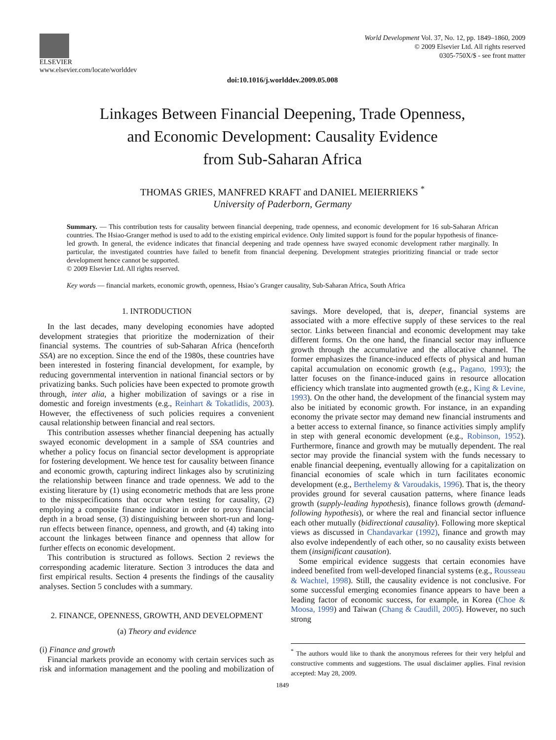ELSEVIER
www.elsevier.com/locate/worlddev
World Development Vol. 37, No. 12, pp. 1849–1860, 2009
© 2009 Elsevier Ltd. All rights reserved
0305-750X/$ - see front matter
doi:10.1016/j.worlddev.2009.05.008
Linkages Between Financial Deepening, Trade Openness,
and Economic Development: Causality Evidence
from Sub-Saharan Africa
THOMAS GRIES, MANFRED KRAFT and DANIEL MEIERRIEKS <sup>*</sup>
University of Paderborn, Germany
Summary. — This contribution tests for causality between financial deepening, trade openness, and economic development for 16 sub-Saharan African countries. The Hsiao-Granger method is used to add to the existing empirical evidence. Only limited support is found for the popular hypothesis of finance-led growth. In general, the evidence indicates that financial deepening and trade openness have swayed economic development rather marginally. In particular, the investigated countries have failed to benefit from financial deepening. Development strategies prioritizing financial or trade sector development hence cannot be supported.
© 2009 Elsevier Ltd. All rights reserved.
Key words — financial markets, economic growth, openness, Hsiao’s Granger causality, Sub-Saharan Africa, South Africa
1. INTRODUCTION
In the last decades, many developing economies have adopted development strategies that prioritize the modernization of their financial systems. The countries of sub-Saharan Africa (henceforth SSA) are no exception. Since the end of the 1980s, these countries have been interested in fostering financial development, for example, by reducing governmental intervention in national financial sectors or by privatizing banks. Such policies have been expected to promote growth through, inter alia, a higher mobilization of savings or a rise in domestic and foreign investments (e.g., Reinhart & Tokatlidis, 2003). However, the effectiveness of such policies requires a convenient causal relationship between financial and real sectors.
This contribution assesses whether financial deepening has actually swayed economic development in a sample of SSA countries and whether a policy focus on financial sector development is appropriate for fostering development. We hence test for causality between finance and economic growth, capturing indirect linkages also by scrutinizing the relationship between finance and trade openness. We add to the existing literature by (1) using econometric methods that are less prone to the misspecifications that occur when testing for causality, (2) employing a composite finance indicator in order to proxy financial depth in a broad sense, (3) distinguishing between short-run and long-run effects between finance, openness, and growth, and (4) taking into account the linkages between finance and openness that allow for further effects on economic development.
This contribution is structured as follows. Section 2 reviews the corresponding academic literature. Section 3 introduces the data and first empirical results. Section 4 presents the findings of the causality analyses. Section 5 concludes with a summary.
2. FINANCE, OPENNESS, GROWTH, AND DEVELOPMENT
(a) Theory and evidence
(i) Finance and growth
Financial markets provide an economy with certain services such as risk and information management and the pooling and mobilization of savings. More developed, that is, deeper, financial systems are associated with a more effective supply of these services to the real sector. Links between financial and economic development may take different forms. On the one hand, the financial sector may influence growth through the accumulative and the allocative channel. The former emphasizes the finance-induced effects of physical and human capital accumulation on economic growth (e.g., Pagano, 1993); the latter focuses on the finance-induced gains in resource allocation efficiency which translate into augmented growth (e.g., King & Levine, 1993). On the other hand, the development of the financial system may also be initiated by economic growth. For instance, in an expanding economy the private sector may demand new financial instruments and a better access to external finance, so finance activities simply amplify in step with general economic development (e.g., Robinson, 1952). Furthermore, finance and growth may be mutually dependent. The real sector may provide the financial system with the funds necessary to enable financial deepening, eventually allowing for a capitalization on financial economies of scale which in turn facilitates economic development (e.g., Berthelemy & Varoudakis, 1996). That is, the theory provides ground for several causation patterns, where finance leads growth (supply-leading hypothesis), finance follows growth (demand-following hypothesis), or where the real and financial sector influence each other mutually (bidirectional causality). Following more skeptical views as discussed in Chandavarkar (1992), finance and growth may also evolve independently of each other, so no causality exists between them (insignificant causation).
Some empirical evidence suggests that certain economies have indeed benefited from well-developed financial systems (e.g., Rousseau & Wachtel, 1998). Still, the causality evidence is not conclusive. For some successful emerging economies finance appears to have been a leading factor of economic success, for example, in Korea (Choe & Moosa, 1999) and Taiwan (Chang & Caudill, 2005). However, no such strong
<sup>*</sup> The authors would like to thank the anonymous referees for their very helpful and constructive comments and suggestions. The usual disclaimer applies. Final revision accepted: May 28, 2009.
1849